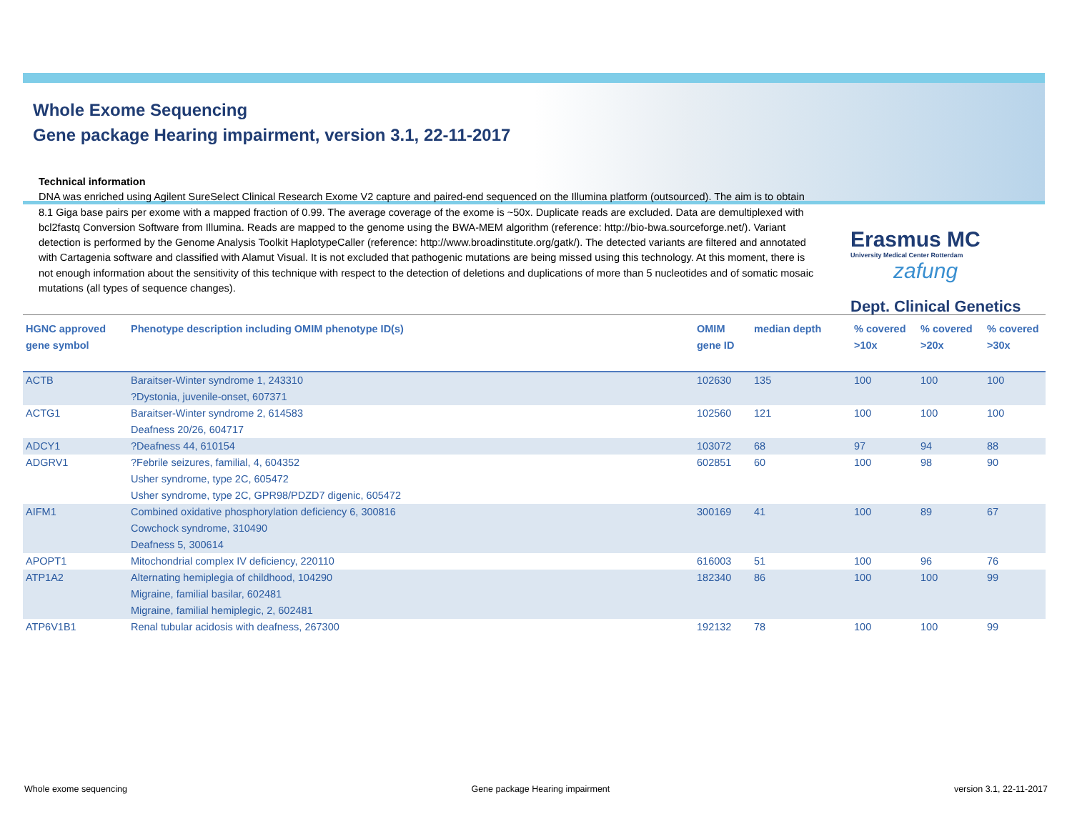Whole Exome Sequencing
Gene package Hearing impairment, version 3.1, 22-11-2017
Erasmus MC
University Medical Center Rotterdam
zafung
Dept. Clinical Genetics
Technical information
DNA was enriched using Agilent SureSelect Clinical Research Exome V2 capture and paired-end sequenced on the Illumina platform (outsourced). The aim is to obtain 8.1 Giga base pairs per exome with a mapped fraction of 0.99. The average coverage of the exome is ~50x. Duplicate reads are excluded. Data are demultiplexed with bcl2fastq Conversion Software from Illumina. Reads are mapped to the genome using the BWA-MEM algorithm (reference: http://bio-bwa.sourceforge.net/). Variant detection is performed by the Genome Analysis Toolkit HaplotypeCaller (reference: http://www.broadinstitute.org/gatk/). The detected variants are filtered and annotated with Cartagenia software and classified with Alamut Visual. It is not excluded that pathogenic mutations are being missed using this technology. At this moment, there is not enough information about the sensitivity of this technique with respect to the detection of deletions and duplications of more than 5 nucleotides and of somatic mosaic mutations (all types of sequence changes).
| HGNC approved gene symbol | Phenotype description including OMIM phenotype ID(s) | OMIM gene ID | median depth | % covered >10x | % covered >20x | % covered >30x |
| --- | --- | --- | --- | --- | --- | --- |
| ACTB | Baraitser-Winter syndrome 1, 243310 ?Dystonia, juvenile-onset, 607371 | 102630 | 135 | 100 | 100 | 100 |
| ACTG1 | Baraitser-Winter syndrome 2, 614583 Deafness 20/26, 604717 | 102560 | 121 | 100 | 100 | 100 |
| ADCY1 | ?Deafness 44, 610154 | 103072 | 68 | 97 | 94 | 88 |
| ADGRV1 | ?Febrile seizures, familial, 4, 604352 Usher syndrome, type 2C, 605472 Usher syndrome, type 2C, GPR98/PDZD7 digenic, 605472 | 602851 | 60 | 100 | 98 | 90 |
| AIFM1 | Combined oxidative phosphorylation deficiency 6, 300816 Cowchock syndrome, 310490 Deafness 5, 300614 | 300169 | 41 | 100 | 89 | 67 |
| APOPT1 | Mitochondrial complex IV deficiency, 220110 | 616003 | 51 | 100 | 96 | 76 |
| ATP1A2 | Alternating hemiplegia of childhood, 104290 Migraine, familial basilar, 602481 Migraine, familial hemiplegic, 2, 602481 | 182340 | 86 | 100 | 100 | 99 |
| ATP6V1B1 | Renal tubular acidosis with deafness, 267300 | 192132 | 78 | 100 | 100 | 99 |
Whole exome sequencing Gene package Hearing impairment version 3.1, 22-11-2017